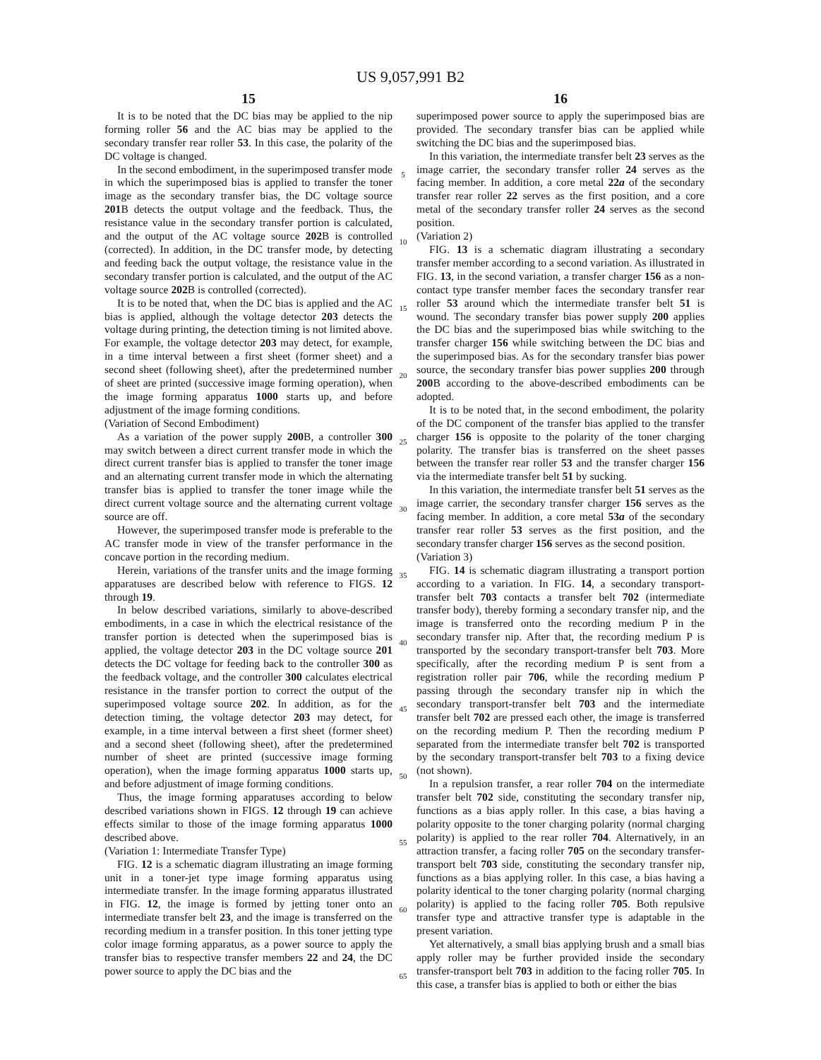US 9,057,991 B2
15
It is to be noted that the DC bias may be applied to the nip forming roller 56 and the AC bias may be applied to the secondary transfer rear roller 53. In this case, the polarity of the DC voltage is changed.
In the second embodiment, in the superimposed transfer mode in which the superimposed bias is applied to transfer the toner image as the secondary transfer bias, the DC voltage source 201 B detects the output voltage and the feedback. Thus, the resistance value in the secondary transfer portion is calculated, and the output of the AC voltage source 202 B is controlled (corrected). In addition, in the DC transfer mode, by detecting and feeding back the output voltage, the resistance value in the secondary transfer portion is calculated, and the output of the AC voltage source 202 B is controlled (corrected).
It is to be noted that, when the DC bias is applied and the AC bias is applied, although the voltage detector 203 detects the voltage during printing, the detection timing is not limited above. For example, the voltage detector 203 may detect, for example, in a time interval between a first sheet (former sheet) and a second sheet (following sheet), after the predetermined number of sheet are printed (successive image forming operation), when the image forming apparatus 1000 starts up, and before adjustment of the image forming conditions.
(Variation of Second Embodiment)
As a variation of the power supply 200 B, a controller 300 may switch between a direct current transfer mode in which the direct current transfer bias is applied to transfer the toner image and an alternating current transfer mode in which the alternating transfer bias is applied to transfer the toner image while the direct current voltage source and the alternating current voltage source are off.
However, the superimposed transfer mode is preferable to the AC transfer mode in view of the transfer performance in the concave portion in the recording medium.
Herein, variations of the transfer units and the image forming apparatuses are described below with reference to FIGS. 12 through 19.
In below described variations, similarly to above-described embodiments, in a case in which the electrical resistance of the transfer portion is detected when the superimposed bias is applied, the voltage detector 203 in the DC voltage source 201 detects the DC voltage for feeding back to the controller 300 as the feedback voltage, and the controller 300 calculates electrical resistance in the transfer portion to correct the output of the superimposed voltage source 202. In addition, as for the detection timing, the voltage detector 203 may detect, for example, in a time interval between a first sheet (former sheet) and a second sheet (following sheet), after the predetermined number of sheet are printed (successive image forming operation), when the image forming apparatus 1000 starts up, and before adjustment of image forming conditions.
Thus, the image forming apparatuses according to below described variations shown in FIGS. 12 through 19 can achieve effects similar to those of the image forming apparatus 1000 described above.
(Variation 1: Intermediate Transfer Type)
FIG. 12 is a schematic diagram illustrating an image forming unit in a toner-jet type image forming apparatus using intermediate transfer. In the image forming apparatus illustrated in FIG. 12, the image is formed by jetting toner onto an intermediate transfer belt 23, and the image is transferred on the recording medium in a transfer position. In this toner jetting type color image forming apparatus, as a power source to apply the transfer bias to respective transfer members 22 and 24, the DC power source to apply the DC bias and the
16
superimposed power source to apply the superimposed bias are provided. The secondary transfer bias can be applied while switching the DC bias and the superimposed bias.
In this variation, the intermediate transfer belt 23 serves as the image carrier, the secondary transfer roller 24 serves as the facing member. In addition, a core metal 22a of the secondary transfer rear roller 22 serves as the first position, and a core metal of the secondary transfer roller 24 serves as the second position.
(Variation 2)
FIG. 13 is a schematic diagram illustrating a secondary transfer member according to a second variation. As illustrated in FIG. 13, in the second variation, a transfer charger 156 as a non-contact type transfer member faces the secondary transfer rear roller 53 around which the intermediate transfer belt 51 is wound. The secondary transfer bias power supply 200 applies the DC bias and the superimposed bias while switching to the transfer charger 156 while switching between the DC bias and the superimposed bias. As for the secondary transfer bias power source, the secondary transfer bias power supplies 200 through 200 B according to the above-described embodiments can be adopted.
It is to be noted that, in the second embodiment, the polarity of the DC component of the transfer bias applied to the transfer charger 156 is opposite to the polarity of the toner charging polarity. The transfer bias is transferred on the sheet passes between the transfer rear roller 53 and the transfer charger 156 via the intermediate transfer belt 51 by sucking.
In this variation, the intermediate transfer belt 51 serves as the image carrier, the secondary transfer charger 156 serves as the facing member. In addition, a core metal 53a of the secondary transfer rear roller 53 serves as the first position, and the secondary transfer charger 156 serves as the second position.
(Variation 3)
FIG. 14 is schematic diagram illustrating a transport portion according to a variation. In FIG. 14, a secondary transport-transfer belt 703 contacts a transfer belt 702 (intermediate transfer body), thereby forming a secondary transfer nip, and the image is transferred onto the recording medium P in the secondary transfer nip. After that, the recording medium P is transported by the secondary transport-transfer belt 703. More specifically, after the recording medium P is sent from a registration roller pair 706, while the recording medium P passing through the secondary transfer nip in which the secondary transport-transfer belt 703 and the intermediate transfer belt 702 are pressed each other, the image is transferred on the recording medium P. Then the recording medium P separated from the intermediate transfer belt 702 is transported by the secondary transport-transfer belt 703 to a fixing device (not shown).
In a repulsion transfer, a rear roller 704 on the intermediate transfer belt 702 side, constituting the secondary transfer nip, functions as a bias apply roller. In this case, a bias having a polarity opposite to the toner charging polarity (normal charging polarity) is applied to the rear roller 704. Alternatively, in an attraction transfer, a facing roller 705 on the secondary transfer-transport belt 703 side, constituting the secondary transfer nip, functions as a bias applying roller. In this case, a bias having a polarity identical to the toner charging polarity (normal charging polarity) is applied to the facing roller 705. Both repulsive transfer type and attractive transfer type is adaptable in the present variation.
Yet alternatively, a small bias applying brush and a small bias apply roller may be further provided inside the secondary transfer-transport belt 703 in addition to the facing roller 705. In this case, a transfer bias is applied to both or either the bias
5
10
15
20
25
30
35
40
45
50
55
60
65